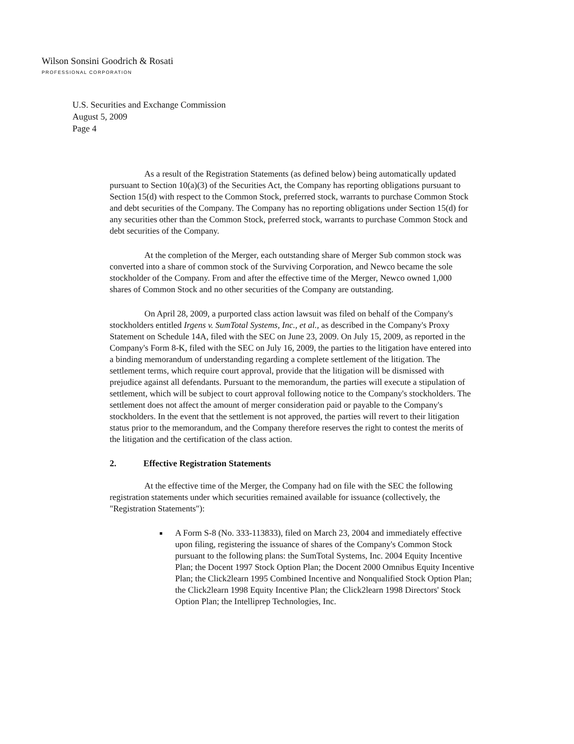Wilson Sonsini Goodrich & Rosati
PROFESSIONAL CORPORATION
U.S. Securities and Exchange Commission
August 5, 2009
Page 4
As a result of the Registration Statements (as defined below) being automatically updated pursuant to Section 10(a)(3) of the Securities Act, the Company has reporting obligations pursuant to Section 15(d) with respect to the Common Stock, preferred stock, warrants to purchase Common Stock and debt securities of the Company. The Company has no reporting obligations under Section 15(d) for any securities other than the Common Stock, preferred stock, warrants to purchase Common Stock and debt securities of the Company.
At the completion of the Merger, each outstanding share of Merger Sub common stock was converted into a share of common stock of the Surviving Corporation, and Newco became the sole stockholder of the Company. From and after the effective time of the Merger, Newco owned 1,000 shares of Common Stock and no other securities of the Company are outstanding.
On April 28, 2009, a purported class action lawsuit was filed on behalf of the Company's stockholders entitled Irgens v. SumTotal Systems, Inc., et al., as described in the Company's Proxy Statement on Schedule 14A, filed with the SEC on June 23, 2009. On July 15, 2009, as reported in the Company's Form 8-K, filed with the SEC on July 16, 2009, the parties to the litigation have entered into a binding memorandum of understanding regarding a complete settlement of the litigation. The settlement terms, which require court approval, provide that the litigation will be dismissed with prejudice against all defendants. Pursuant to the memorandum, the parties will execute a stipulation of settlement, which will be subject to court approval following notice to the Company's stockholders. The settlement does not affect the amount of merger consideration paid or payable to the Company's stockholders. In the event that the settlement is not approved, the parties will revert to their litigation status prior to the memorandum, and the Company therefore reserves the right to contest the merits of the litigation and the certification of the class action.
2. Effective Registration Statements
At the effective time of the Merger, the Company had on file with the SEC the following registration statements under which securities remained available for issuance (collectively, the "Registration Statements"):
A Form S-8 (No. 333-113833), filed on March 23, 2004 and immediately effective upon filing, registering the issuance of shares of the Company's Common Stock pursuant to the following plans: the SumTotal Systems, Inc. 2004 Equity Incentive Plan; the Docent 1997 Stock Option Plan; the Docent 2000 Omnibus Equity Incentive Plan; the Click2learn 1995 Combined Incentive and Nonqualified Stock Option Plan; the Click2learn 1998 Equity Incentive Plan; the Click2learn 1998 Directors' Stock Option Plan; the Intelliprep Technologies, Inc.